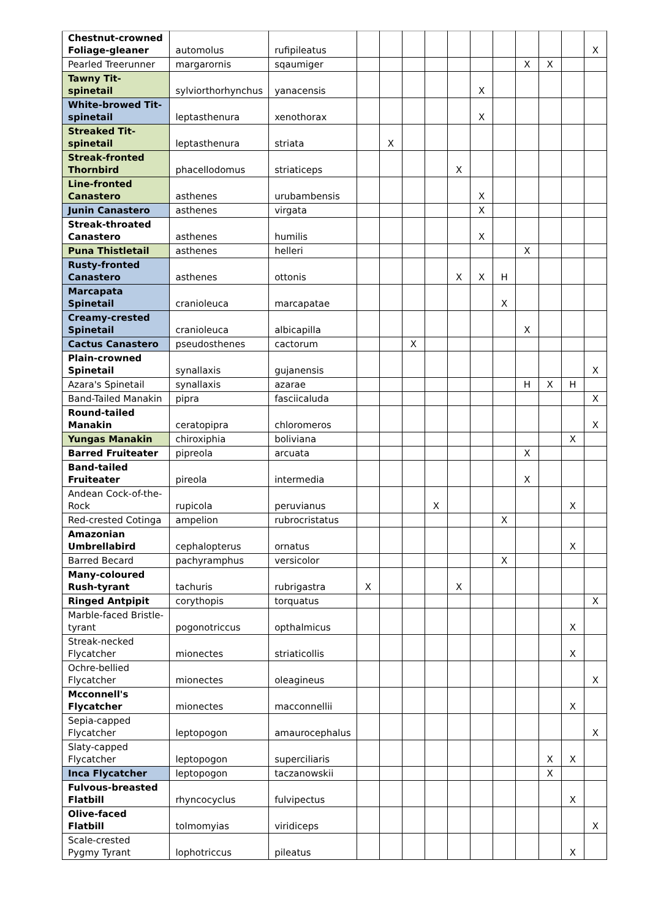| Chestnut-crowned Foliage-gleaner | automolus | rufipileatus | | | | | | | | | | | X |
| Pearled Treerunner | margarornis | sqaumiger | | | | | | | | X | X | | |
| Tawny Tit-spinetail | sylviorthorhynchus | yanacensis | | | | | | X | | | | | |
| White-browed Tit-spinetail | leptasthenura | xenothorax | | | | | | X | | | | | |
| Streaked Tit-spinetail | leptasthenura | striata | | X | | | | | | | | | |
| Streak-fronted Thornbird | phacellodomus | striaticeps | | | | | X | | | | | | |
| Line-fronted Canastero | asthenes | urubambensis | | | | | | X | | | | | |
| Junin Canastero | asthenes | virgata | | | | | | X | | | | | |
| Streak-throated Canastero | asthenes | humilis | | | | | | X | | | | | |
| Puna Thistletail | asthenes | helleri | | | | | | | | X | | | |
| Rusty-fronted Canastero | asthenes | ottonis | | | | | X | X | H | | | | |
| Marcapata Spinetail | cranioleuca | marcapatae | | | | | | | X | | | | |
| Creamy-crested Spinetail | cranioleuca | albicapilla | | | | | | | | X | | | |
| Cactus Canastero | pseudosthenes | cactorum | | | X | | | | | | | | |
| Plain-crowned Spinetail | synallaxis | gujanensis | | | | | | | | | | | X |
| Azara's Spinetail | synallaxis | azarae | | | | | | | | H | X | H | |
| Band-Tailed Manakin | pipra | fasciicaluda | | | | | | | | | | | X |
| Round-tailed Manakin | ceratopipra | chloromeros | | | | | | | | | | | X |
| Yungas Manakin | chiroxiphia | boliviana | | | | | | | | | | X | |
| Barred Fruiteater | pipreola | arcuata | | | | | | | | X | | | |
| Band-tailed Fruiteater | pireola | intermedia | | | | | | | | X | | | |
| Andean Cock-of-the-Rock | rupicola | peruvianus | | | | X | | | | | | X | |
| Red-crested Cotinga | ampelion | rubrocristatus | | | | | | | X | | | | |
| Amazonian Umbrellabird | cephalopterus | ornatus | | | | | | | | | | X | |
| Barred Becard | pachyramphus | versicolor | | | | | | | X | | | | |
| Many-coloured Rush-tyrant | tachuris | rubrigastra | X | | | | X | | | | | | |
| Ringed Antpipit | corythopis | torquatus | | | | | | | | | | | X |
| Marble-faced Bristle-tyrant | pogonotriccus | opthalmicus | | | | | | | | | | X | |
| Streak-necked Flycatcher | mionectes | striaticollis | | | | | | | | | | X | |
| Ochre-bellied Flycatcher | mionectes | oleagineus | | | | | | | | | | | X |
| Mcconnell's Flycatcher | mionectes | macconnellii | | | | | | | | | | X | |
| Sepia-capped Flycatcher | leptopogon | amaurocephalus | | | | | | | | | | | X |
| Slaty-capped Flycatcher | leptopogon | superciliaris | | | | | | | | | X | X | |
| Inca Flycatcher | leptopogon | taczanowskii | | | | | | | | | X | | |
| Fulvous-breasted Flatbill | rhyncocyclus | fulvipectus | | | | | | | | | | X | |
| Olive-faced Flatbill | tolmomyias | viridiceps | | | | | | | | | | | X |
| Scale-crested Pygmy Tyrant | lophotriccus | pileatus | | | | | | | | | | X | |